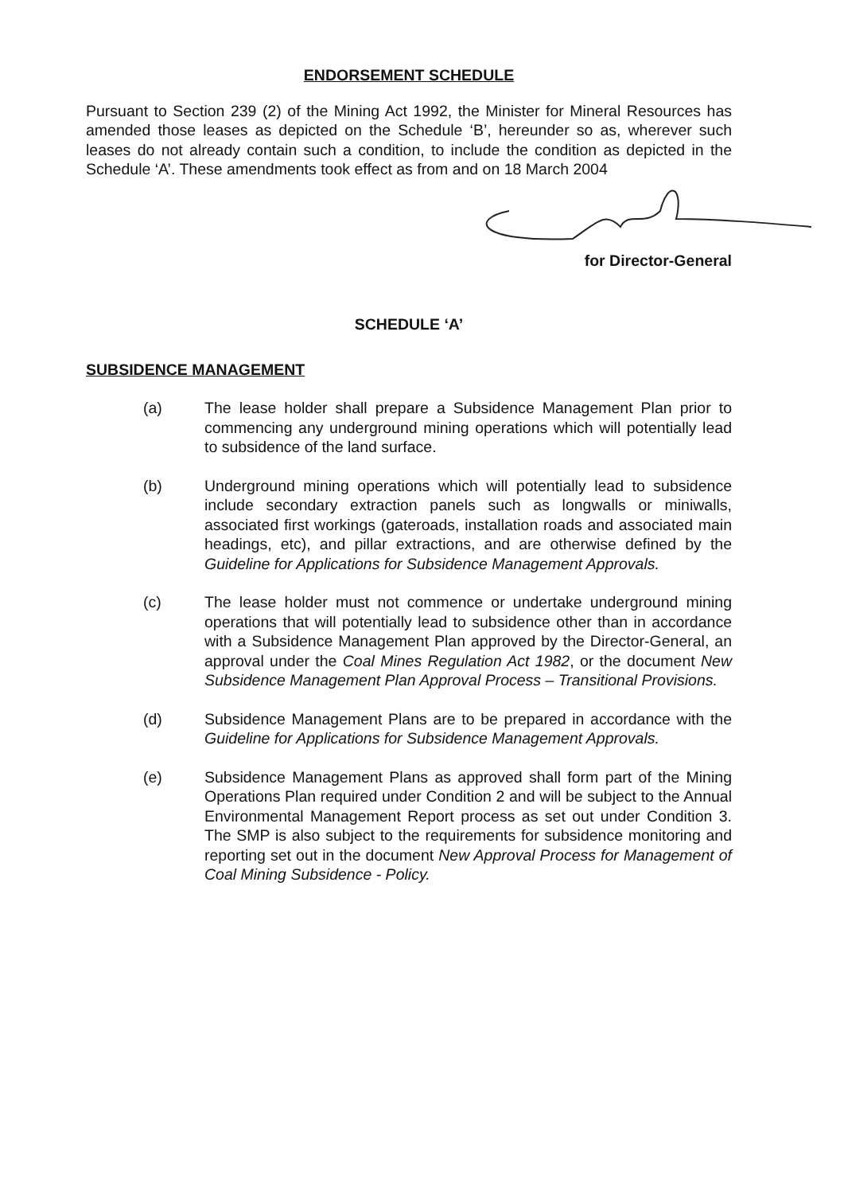ENDORSEMENT SCHEDULE
Pursuant to Section 239 (2) of the Mining Act 1992, the Minister for Mineral Resources has amended those leases as depicted on the Schedule ‘B’, hereunder so as, wherever such leases do not already contain such a condition, to include the condition as depicted in the Schedule ‘A’. These amendments took effect as from and on 18 March 2004
for Director-General
SCHEDULE ‘A’
SUBSIDENCE MANAGEMENT
(a) The lease holder shall prepare a Subsidence Management Plan prior to commencing any underground mining operations which will potentially lead to subsidence of the land surface.
(b) Underground mining operations which will potentially lead to subsidence include secondary extraction panels such as longwalls or miniwalls, associated first workings (gateroads, installation roads and associated main headings, etc), and pillar extractions, and are otherwise defined by the Guideline for Applications for Subsidence Management Approvals.
(c) The lease holder must not commence or undertake underground mining operations that will potentially lead to subsidence other than in accordance with a Subsidence Management Plan approved by the Director-General, an approval under the Coal Mines Regulation Act 1982, or the document New Subsidence Management Plan Approval Process – Transitional Provisions.
(d) Subsidence Management Plans are to be prepared in accordance with the Guideline for Applications for Subsidence Management Approvals.
(e) Subsidence Management Plans as approved shall form part of the Mining Operations Plan required under Condition 2 and will be subject to the Annual Environmental Management Report process as set out under Condition 3. The SMP is also subject to the requirements for subsidence monitoring and reporting set out in the document New Approval Process for Management of Coal Mining Subsidence - Policy.